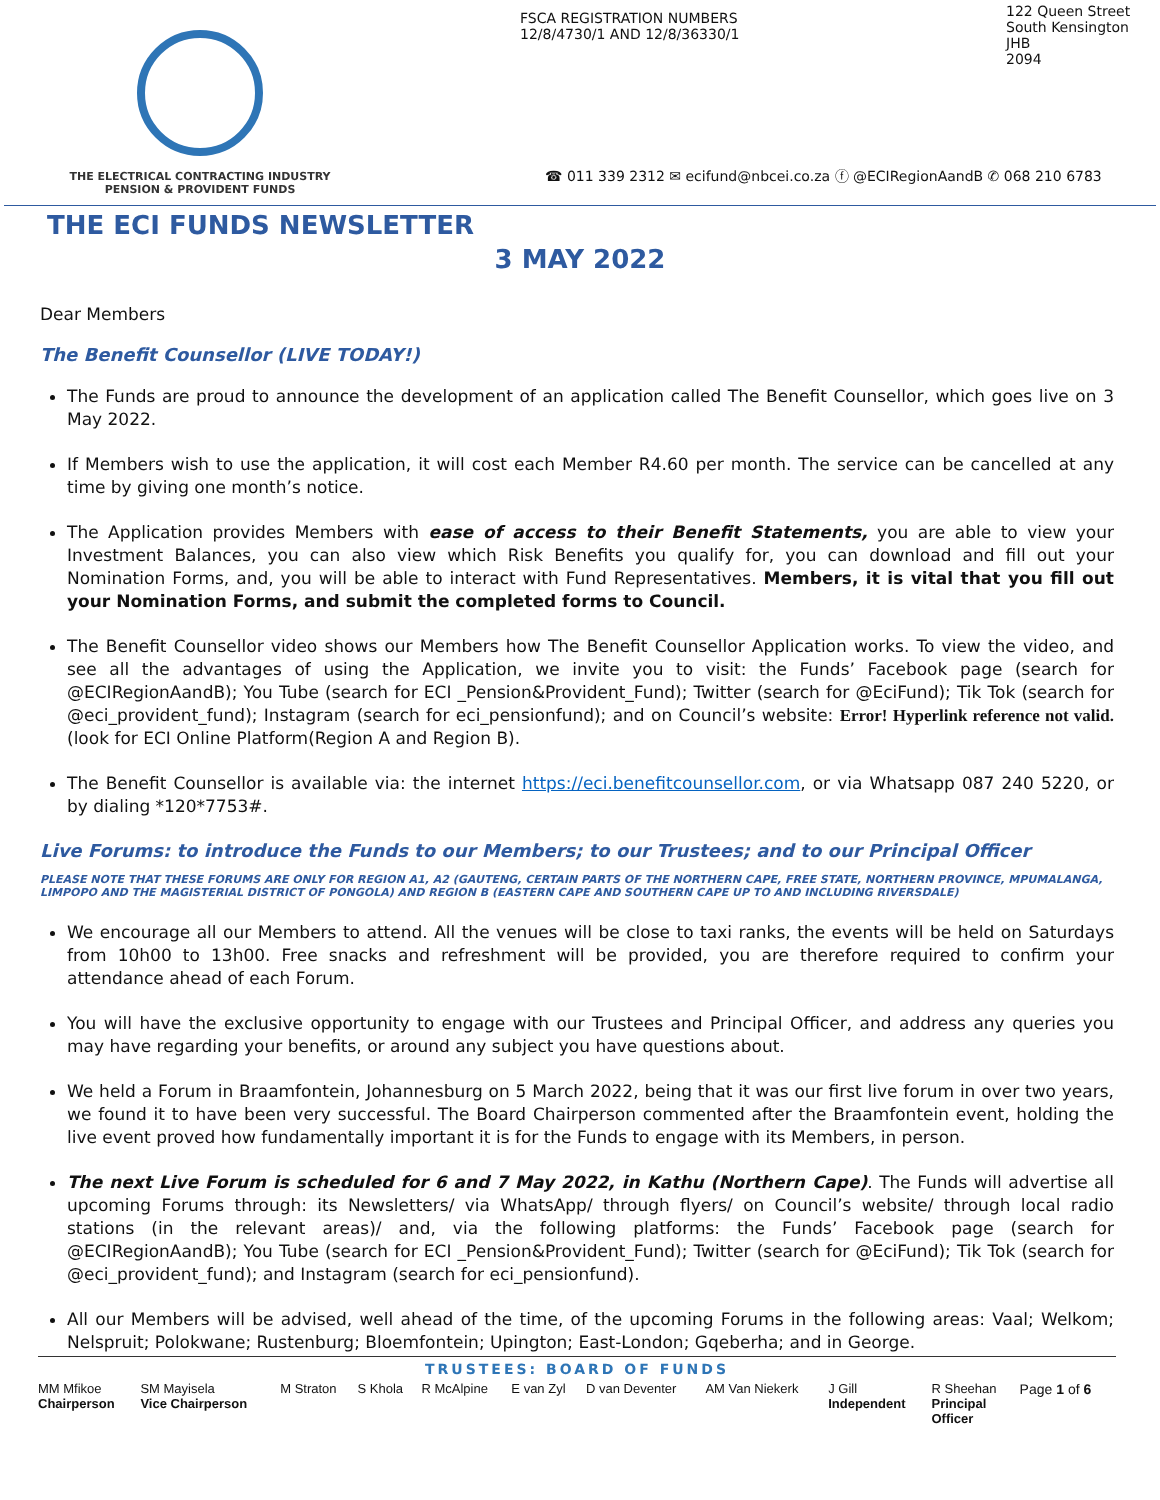THE ELECTRICAL CONTRACTING INDUSTRY
PENSION & PROVIDENT FUNDS
FSCA REGISTRATION NUMBERS
12/8/4730/1 AND 12/8/36330/1
122 Queen Street
South Kensington
JHB
2094
☎ 011 339 2312 ✉ ecifund@nbcei.co.za ⓕ @ECIRegionAandB ✆ 068 210 6783
THE ECI FUNDS NEWSLETTER
3 MAY 2022
Dear Members
The Benefit Counsellor (LIVE TODAY!)
The Funds are proud to announce the development of an application called The Benefit Counsellor, which goes live on 3 May 2022.
If Members wish to use the application, it will cost each Member R4.60 per month. The service can be cancelled at any time by giving one month’s notice.
The Application provides Members with ease of access to their Benefit Statements, you are able to view your Investment Balances, you can also view which Risk Benefits you qualify for, you can download and fill out your Nomination Forms, and, you will be able to interact with Fund Representatives. Members, it is vital that you fill out your Nomination Forms, and submit the completed forms to Council.
The Benefit Counsellor video shows our Members how The Benefit Counsellor Application works. To view the video, and see all the advantages of using the Application, we invite you to visit: the Funds’ Facebook page (search for @ECIRegionAandB); You Tube (search for ECI _Pension&Provident_Fund); Twitter (search for @EciFund); Tik Tok (search for @eci_provident_fund); Instagram (search for eci_pensionfund); and on Council’s website: Error! Hyperlink reference not valid.(look for ECI Online Platform(Region A and Region B).
The Benefit Counsellor is available via: the internet https://eci.benefitcounsellor.com, or via Whatsapp 087 240 5220, or by dialing *120*7753#.
Live Forums: to introduce the Funds to our Members; to our Trustees; and to our Principal Officer
PLEASE NOTE THAT THESE FORUMS ARE ONLY FOR REGION A1, A2 (GAUTENG, CERTAIN PARTS OF THE NORTHERN CAPE, FREE STATE, NORTHERN PROVINCE, MPUMALANGA, LIMPOPO AND THE MAGISTERIAL DISTRICT OF PONGOLA) AND REGION B (EASTERN CAPE AND SOUTHERN CAPE UP TO AND INCLUDING RIVERSDALE)
We encourage all our Members to attend. All the venues will be close to taxi ranks, the events will be held on Saturdays from 10h00 to 13h00. Free snacks and refreshment will be provided, you are therefore required to confirm your attendance ahead of each Forum.
You will have the exclusive opportunity to engage with our Trustees and Principal Officer, and address any queries you may have regarding your benefits, or around any subject you have questions about.
We held a Forum in Braamfontein, Johannesburg on 5 March 2022, being that it was our first live forum in over two years, we found it to have been very successful. The Board Chairperson commented after the Braamfontein event, holding the live event proved how fundamentally important it is for the Funds to engage with its Members, in person.
The next Live Forum is scheduled for 6 and 7 May 2022, in Kathu (Northern Cape). The Funds will advertise all upcoming Forums through: its Newsletters/ via WhatsApp/ through flyers/ on Council’s website/ through local radio stations (in the relevant areas)/ and, via the following platforms: the Funds’ Facebook page (search for @ECIRegionAandB); You Tube (search for ECI _Pension&Provident_Fund); Twitter (search for @EciFund); Tik Tok (search for @eci_provident_fund); and Instagram (search for eci_pensionfund).
All our Members will be advised, well ahead of the time, of the upcoming Forums in the following areas: Vaal; Welkom; Nelspruit; Polokwane; Rustenburg; Bloemfontein; Upington; East-London; Gqeberha; and in George.
TRUSTEES: BOARD OF FUNDS
| MM Mfikoe Chairperson | SM Mayisela Vice Chairperson | M Straton | S Khola | R McAlpine | E van Zyl | D van Deventer | AM Van Niekerk | J Gill Independent | R Sheehan Principal Officer | Page 1 of 6 |